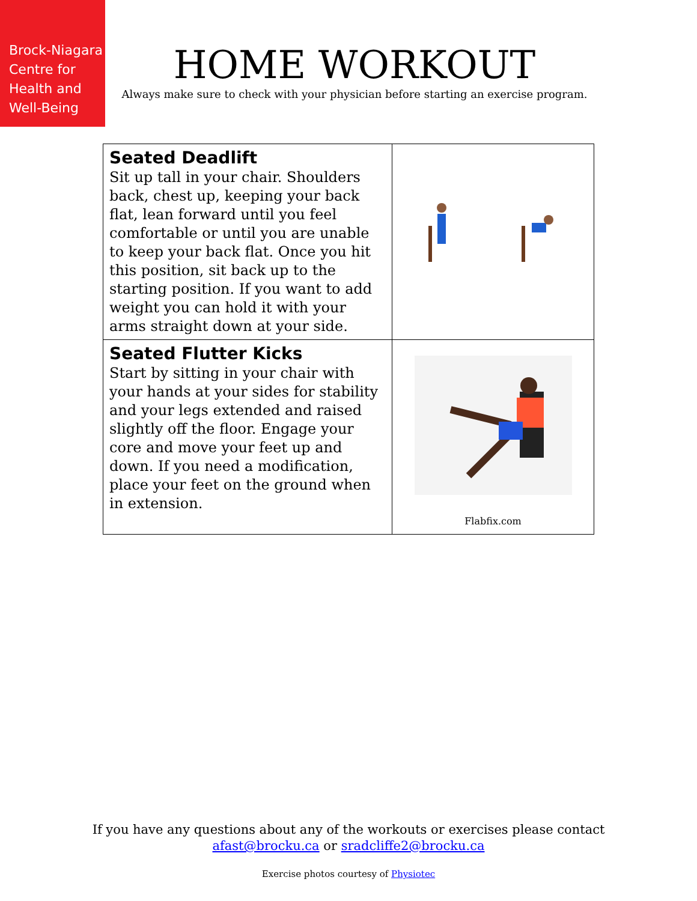Brock-Niagara
Centre for
Health and
Well-Being
HOME WORKOUT
Always make sure to check with your physician before starting an exercise program.
| Seated Deadlift Sit up tall in your chair. Shoulders back, chest up, keeping your back flat, lean forward until you feel comfortable or until you are unable to keep your back flat. Once you hit this position, sit back up to the starting position. If you want to add weight you can hold it with your arms straight down at your side. | |
| Seated Flutter Kicks Start by sitting in your chair with your hands at your sides for stability and your legs extended and raised slightly off the floor. Engage your core and move your feet up and down. If you need a modification, place your feet on the ground when in extension. | Flabfix.com |
If you have any questions about any of the workouts or exercises please contact
afast@brocku.ca or sradcliffe2@brocku.ca
Exercise photos courtesy of Physiotec